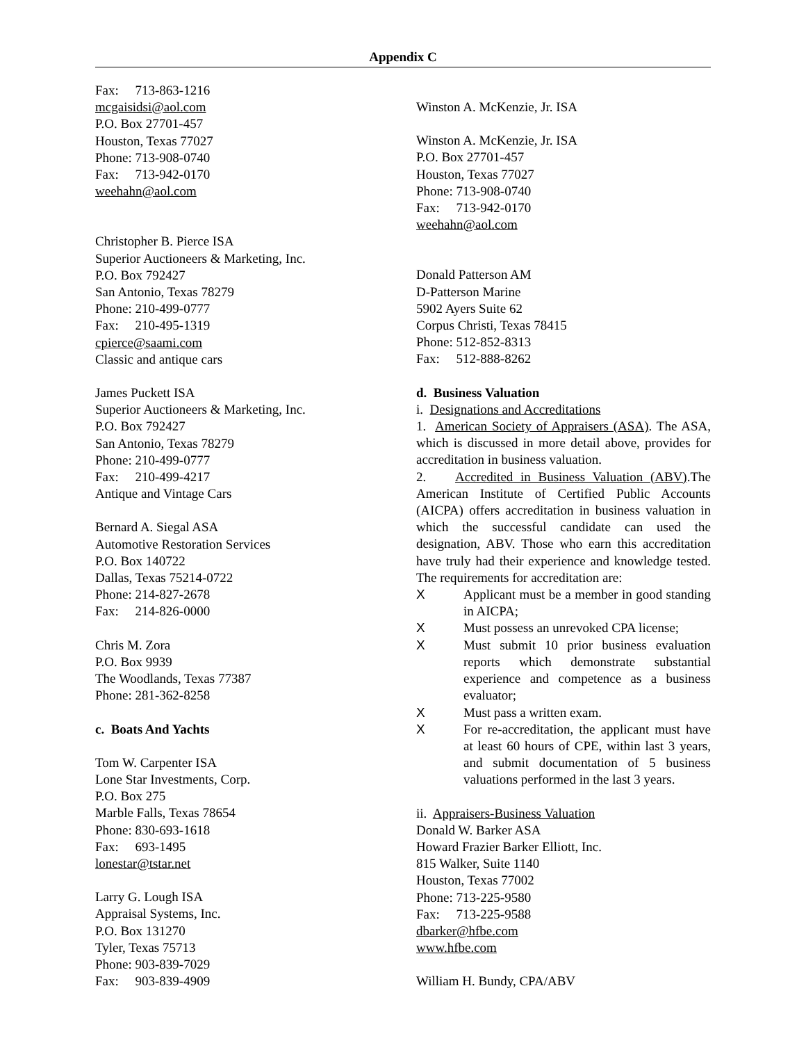Appendix C
Fax: 713-863-1216
mcgaisidsi@aol.com
P.O. Box 27701-457
Houston, Texas 77027
Phone: 713-908-0740
Fax: 713-942-0170
weehahn@aol.com
Christopher B. Pierce ISA
Superior Auctioneers & Marketing, Inc.
P.O. Box 792427
San Antonio, Texas 78279
Phone: 210-499-0777
Fax: 210-495-1319
cpierce@saami.com
Classic and antique cars
James Puckett ISA
Superior Auctioneers & Marketing, Inc.
P.O. Box 792427
San Antonio, Texas 78279
Phone: 210-499-0777
Fax: 210-499-4217
Antique and Vintage Cars
Bernard A. Siegal ASA
Automotive Restoration Services
P.O. Box 140722
Dallas, Texas 75214-0722
Phone: 214-827-2678
Fax: 214-826-0000
Chris M. Zora
P.O. Box 9939
The Woodlands, Texas 77387
Phone: 281-362-8258
c. Boats And Yachts
Tom W. Carpenter ISA
Lone Star Investments, Corp.
P.O. Box 275
Marble Falls, Texas 78654
Phone: 830-693-1618
Fax: 693-1495
lonestar@tstar.net
Larry G. Lough ISA
Appraisal Systems, Inc.
P.O. Box 131270
Tyler, Texas 75713
Phone: 903-839-7029
Fax: 903-839-4909
Winston A. McKenzie, Jr. ISA
Winston A. McKenzie, Jr. ISA
P.O. Box 27701-457
Houston, Texas 77027
Phone: 713-908-0740
Fax: 713-942-0170
weehahn@aol.com
Donald Patterson AM
D-Patterson Marine
5902 Ayers Suite 62
Corpus Christi, Texas 78415
Phone: 512-852-8313
Fax: 512-888-8262
d. Business Valuation
i. Designations and Accreditations
1. American Society of Appraisers (ASA). The ASA, which is discussed in more detail above, provides for accreditation in business valuation.
2. Accredited in Business Valuation (ABV).The American Institute of Certified Public Accounts (AICPA) offers accreditation in business valuation in which the successful candidate can used the designation, ABV. Those who earn this accreditation have truly had their experience and knowledge tested. The requirements for accreditation are:
X Applicant must be a member in good standing in AICPA;
X Must possess an unrevoked CPA license;
X Must submit 10 prior business evaluation reports which demonstrate substantial experience and competence as a business evaluator;
X Must pass a written exam.
X For re-accreditation, the applicant must have at least 60 hours of CPE, within last 3 years, and submit documentation of 5 business valuations performed in the last 3 years.
ii. Appraisers-Business Valuation
Donald W. Barker ASA
Howard Frazier Barker Elliott, Inc.
815 Walker, Suite 1140
Houston, Texas 77002
Phone: 713-225-9580
Fax: 713-225-9588
dbarker@hfbe.com
www.hfbe.com
William H. Bundy, CPA/ABV